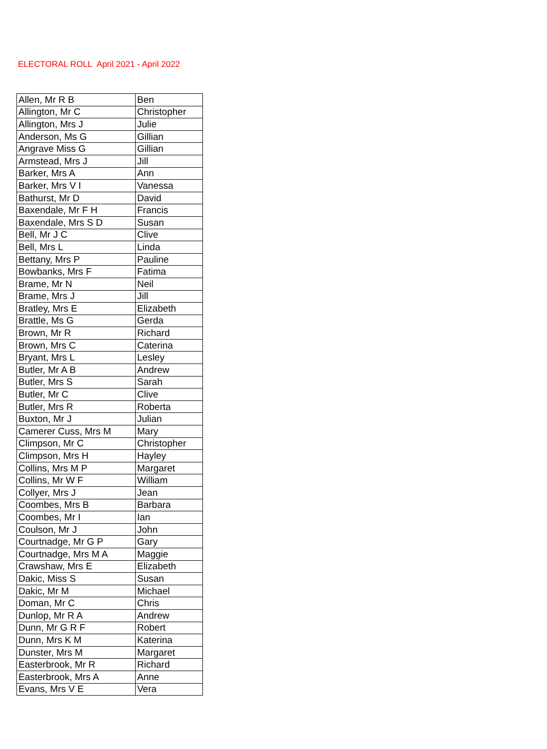ELECTORAL ROLL April 2021 - April 2022
| Allen, Mr R B | Ben |
| Allington, Mr C | Christopher |
| Allington, Mrs J | Julie |
| Anderson, Ms G | Gillian |
| Angrave Miss G | Gillian |
| Armstead, Mrs J | Jill |
| Barker, Mrs A | Ann |
| Barker, Mrs V I | Vanessa |
| Bathurst, Mr D | David |
| Baxendale, Mr F H | Francis |
| Baxendale, Mrs S D | Susan |
| Bell, Mr J C | Clive |
| Bell, Mrs L | Linda |
| Bettany, Mrs P | Pauline |
| Bowbanks, Mrs F | Fatima |
| Brame, Mr N | Neil |
| Brame, Mrs J | Jill |
| Bratley, Mrs E | Elizabeth |
| Brattle, Ms G | Gerda |
| Brown, Mr R | Richard |
| Brown, Mrs C | Caterina |
| Bryant, Mrs L | Lesley |
| Butler, Mr A B | Andrew |
| Butler, Mrs S | Sarah |
| Butler, Mr C | Clive |
| Butler, Mrs R | Roberta |
| Buxton, Mr J | Julian |
| Camerer Cuss, Mrs M | Mary |
| Climpson, Mr C | Christopher |
| Climpson, Mrs H | Hayley |
| Collins, Mrs M P | Margaret |
| Collins, Mr W F | William |
| Collyer, Mrs J | Jean |
| Coombes, Mrs B | Barbara |
| Coombes, Mr I | Ian |
| Coulson, Mr J | John |
| Courtnadge, Mr G P | Gary |
| Courtnadge, Mrs M A | Maggie |
| Crawshaw, Mrs E | Elizabeth |
| Dakic, Miss S | Susan |
| Dakic, Mr M | Michael |
| Doman, Mr C | Chris |
| Dunlop, Mr R A | Andrew |
| Dunn, Mr G R F | Robert |
| Dunn, Mrs K M | Katerina |
| Dunster, Mrs M | Margaret |
| Easterbrook, Mr R | Richard |
| Easterbrook, Mrs A | Anne |
| Evans, Mrs V E | Vera |